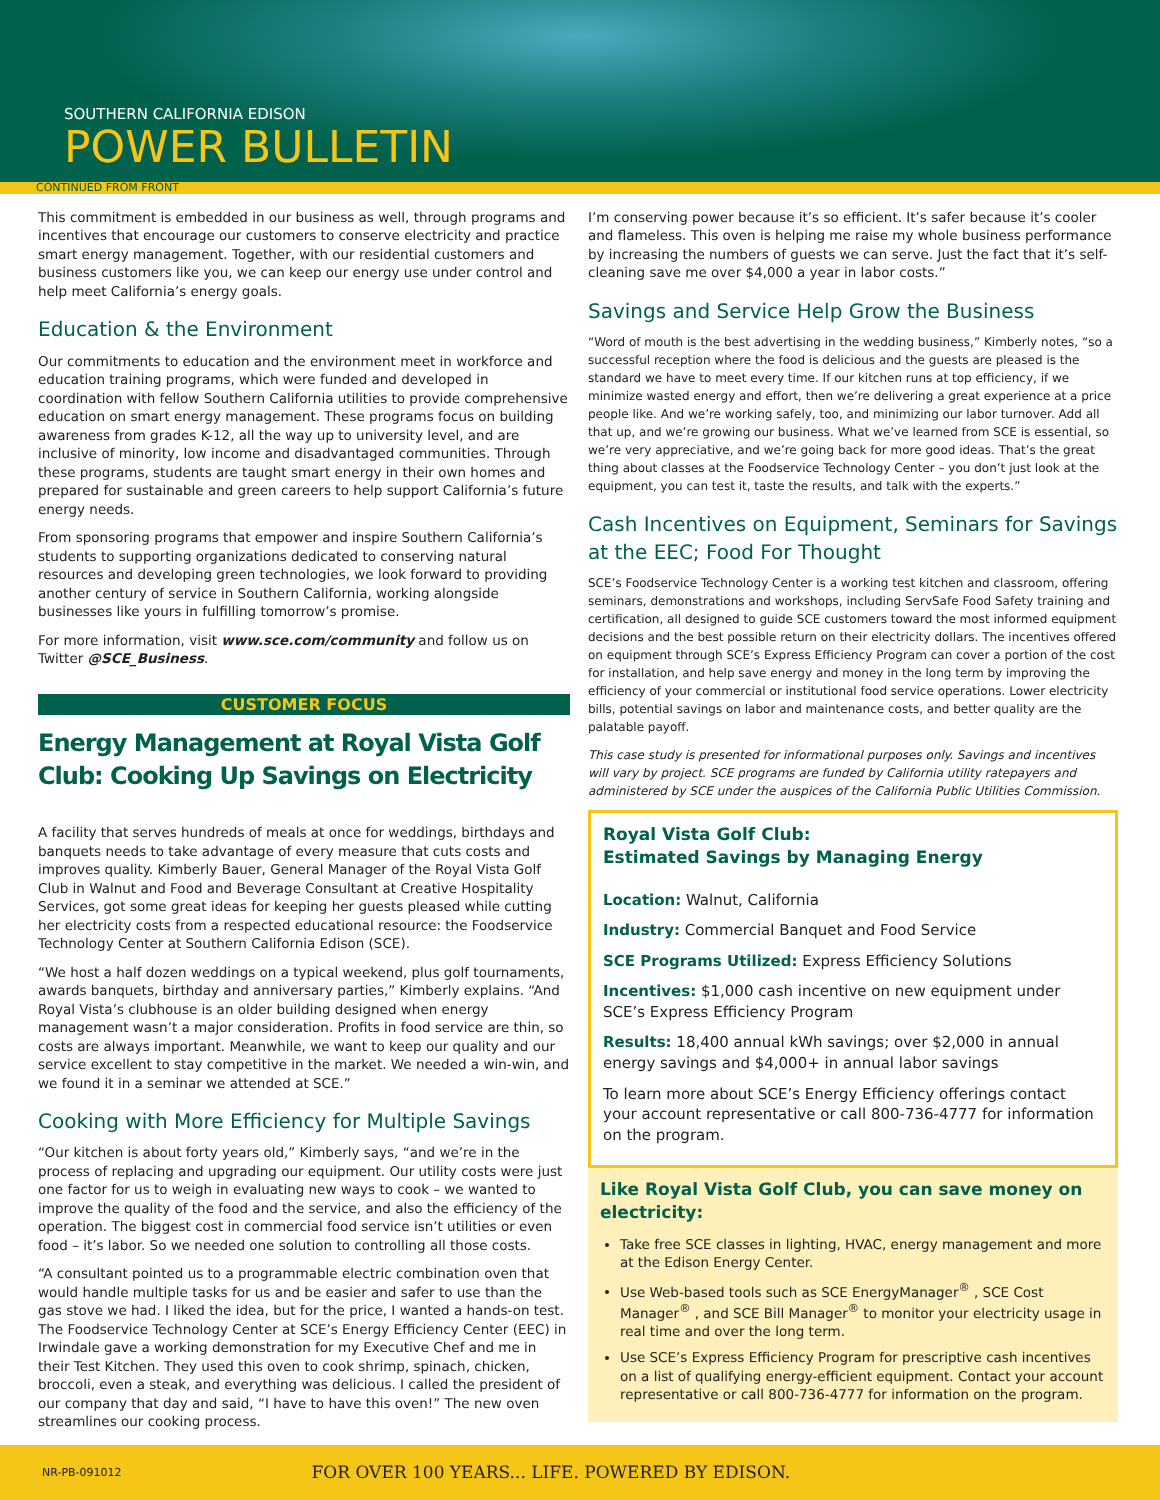SOUTHERN CALIFORNIA EDISON
POWER BULLETIN
CONTINUED FROM FRONT
This commitment is embedded in our business as well, through programs and incentives that encourage our customers to conserve electricity and practice smart energy management. Together, with our residential customers and business customers like you, we can keep our energy use under control and help meet California’s energy goals.
Education & the Environment
Our commitments to education and the environment meet in workforce and education training programs, which were funded and developed in coordination with fellow Southern California utilities to provide comprehensive education on smart energy management. These programs focus on building awareness from grades K-12, all the way up to university level, and are inclusive of minority, low income and disadvantaged communities. Through these programs, students are taught smart energy in their own homes and prepared for sustainable and green careers to help support California’s future energy needs.
From sponsoring programs that empower and inspire Southern California’s students to supporting organizations dedicated to conserving natural resources and developing green technologies, we look forward to providing another century of service in Southern California, working alongside businesses like yours in fulfilling tomorrow’s promise.
For more information, visit www.sce.com/community and follow us on Twitter @SCE_Business.
CUSTOMER FOCUS
Energy Management at Royal Vista Golf Club: Cooking Up Savings on Electricity
A facility that serves hundreds of meals at once for weddings, birthdays and banquets needs to take advantage of every measure that cuts costs and improves quality. Kimberly Bauer, General Manager of the Royal Vista Golf Club in Walnut and Food and Beverage Consultant at Creative Hospitality Services, got some great ideas for keeping her guests pleased while cutting her electricity costs from a respected educational resource: the Foodservice Technology Center at Southern California Edison (SCE).
“We host a half dozen weddings on a typical weekend, plus golf tournaments, awards banquets, birthday and anniversary parties,” Kimberly explains. “And Royal Vista’s clubhouse is an older building designed when energy management wasn’t a major consideration. Profits in food service are thin, so costs are always important. Meanwhile, we want to keep our quality and our service excellent to stay competitive in the market. We needed a win-win, and we found it in a seminar we attended at SCE.”
Cooking with More Efficiency for Multiple Savings
“Our kitchen is about forty years old,” Kimberly says, “and we’re in the process of replacing and upgrading our equipment. Our utility costs were just one factor for us to weigh in evaluating new ways to cook – we wanted to improve the quality of the food and the service, and also the efficiency of the operation. The biggest cost in commercial food service isn’t utilities or even food – it’s labor. So we needed one solution to controlling all those costs.
“A consultant pointed us to a programmable electric combination oven that would handle multiple tasks for us and be easier and safer to use than the gas stove we had. I liked the idea, but for the price, I wanted a hands-on test. The Foodservice Technology Center at SCE’s Energy Efficiency Center (EEC) in Irwindale gave a working demonstration for my Executive Chef and me in their Test Kitchen. They used this oven to cook shrimp, spinach, chicken, broccoli, even a steak, and everything was delicious. I called the president of our company that day and said, “I have to have this oven!” The new oven streamlines our cooking process.
I’m conserving power because it’s so efficient. It’s safer because it’s cooler and flameless. This oven is helping me raise my whole business performance by increasing the numbers of guests we can serve. Just the fact that it’s self-cleaning save me over $4,000 a year in labor costs.”
Savings and Service Help Grow the Business
“Word of mouth is the best advertising in the wedding business,” Kimberly notes, “so a successful reception where the food is delicious and the guests are pleased is the standard we have to meet every time. If our kitchen runs at top efficiency, if we minimize wasted energy and effort, then we’re delivering a great experience at a price people like. And we’re working safely, too, and minimizing our labor turnover. Add all that up, and we’re growing our business. What we’ve learned from SCE is essential, so we’re very appreciative, and we’re going back for more good ideas. That’s the great thing about classes at the Foodservice Technology Center – you don’t just look at the equipment, you can test it, taste the results, and talk with the experts.”
Cash Incentives on Equipment, Seminars for Savings at the EEC; Food For Thought
SCE’s Foodservice Technology Center is a working test kitchen and classroom, offering seminars, demonstrations and workshops, including ServSafe Food Safety training and certification, all designed to guide SCE customers toward the most informed equipment decisions and the best possible return on their electricity dollars. The incentives offered on equipment through SCE’s Express Efficiency Program can cover a portion of the cost for installation, and help save energy and money in the long term by improving the efficiency of your commercial or institutional food service operations. Lower electricity bills, potential savings on labor and maintenance costs, and better quality are the palatable payoff.
This case study is presented for informational purposes only. Savings and incentives will vary by project. SCE programs are funded by California utility ratepayers and administered by SCE under the auspices of the California Public Utilities Commission.
Royal Vista Golf Club:
Estimated Savings by Managing Energy
Location: Walnut, California
Industry: Commercial Banquet and Food Service
SCE Programs Utilized: Express Efficiency Solutions
Incentives: $1,000 cash incentive on new equipment under SCE’s Express Efficiency Program
Results: 18,400 annual kWh savings; over $2,000 in annual energy savings and $4,000+ in annual labor savings
To learn more about SCE’s Energy Efficiency offerings contact your account representative or call 800-736-4777 for information on the program.
Like Royal Vista Golf Club, you can save money on electricity:
Take free SCE classes in lighting, HVAC, energy management and more at the Edison Energy Center.
Use Web-based tools such as SCE EnergyManager<sup>®</sup> , SCE Cost Manager<sup>®</sup> , and SCE Bill Manager<sup>®</sup> to monitor your electricity usage in real time and over the long term.
Use SCE’s Express Efficiency Program for prescriptive cash incentives on a list of qualifying energy-efficient equipment. Contact your account representative or call 800-736-4777 for information on the program.
NR-PB-091012 FOR OVER 100 YEARS... LIFE. POWERED BY EDISON.